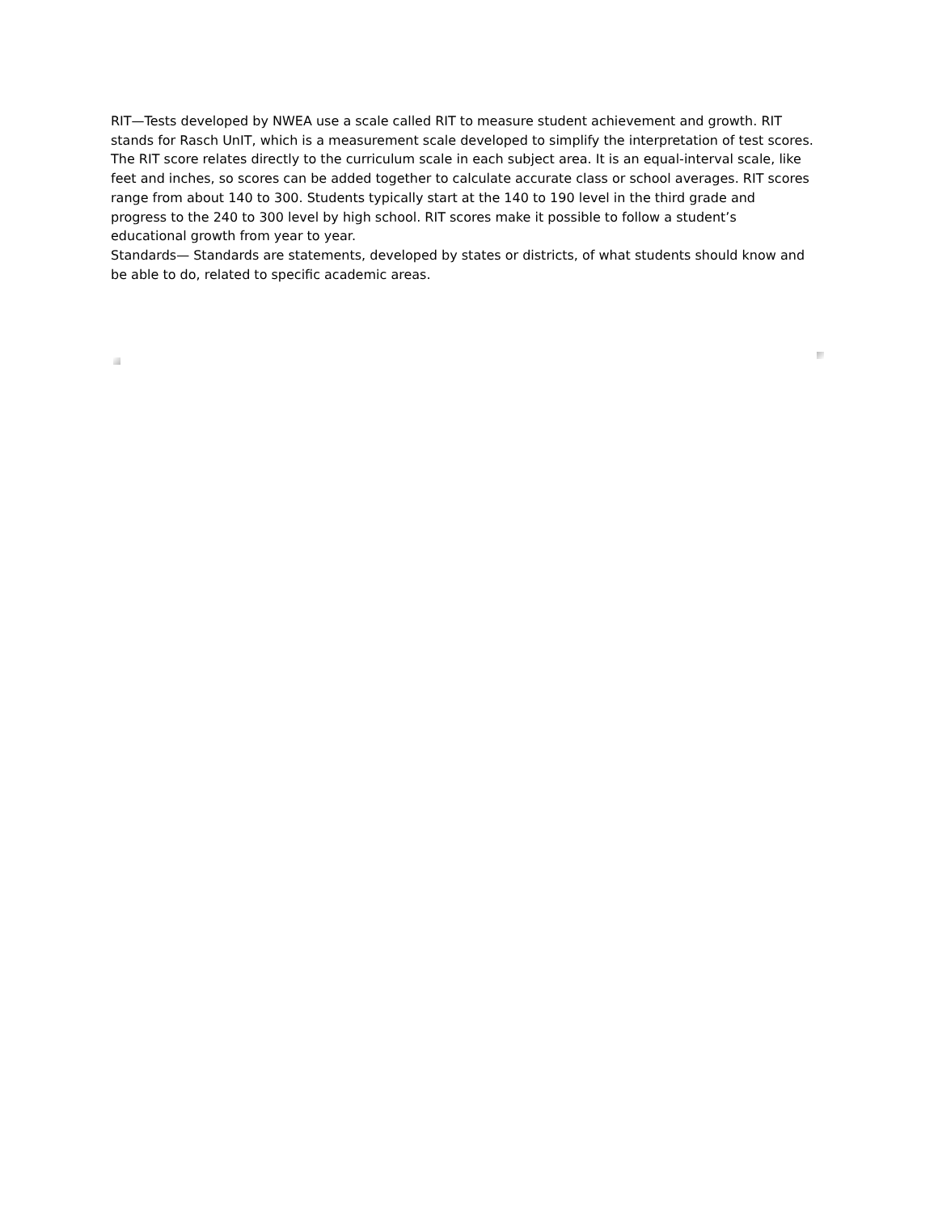RIT—Tests developed by NWEA use a scale called RIT to measure student achievement and growth. RIT stands for Rasch UnIT, which is a measurement scale developed to simplify the interpretation of test scores. The RIT score relates directly to the curriculum scale in each subject area. It is an equal-interval scale, like feet and inches, so scores can be added together to calculate accurate class or school averages. RIT scores range from about 140 to 300. Students typically start at the 140 to 190 level in the third grade and progress to the 240 to 300 level by high school. RIT scores make it possible to follow a student’s educational growth from year to year.
Standards— Standards are statements, developed by states or districts, of what students should know and be able to do, related to specific academic areas.